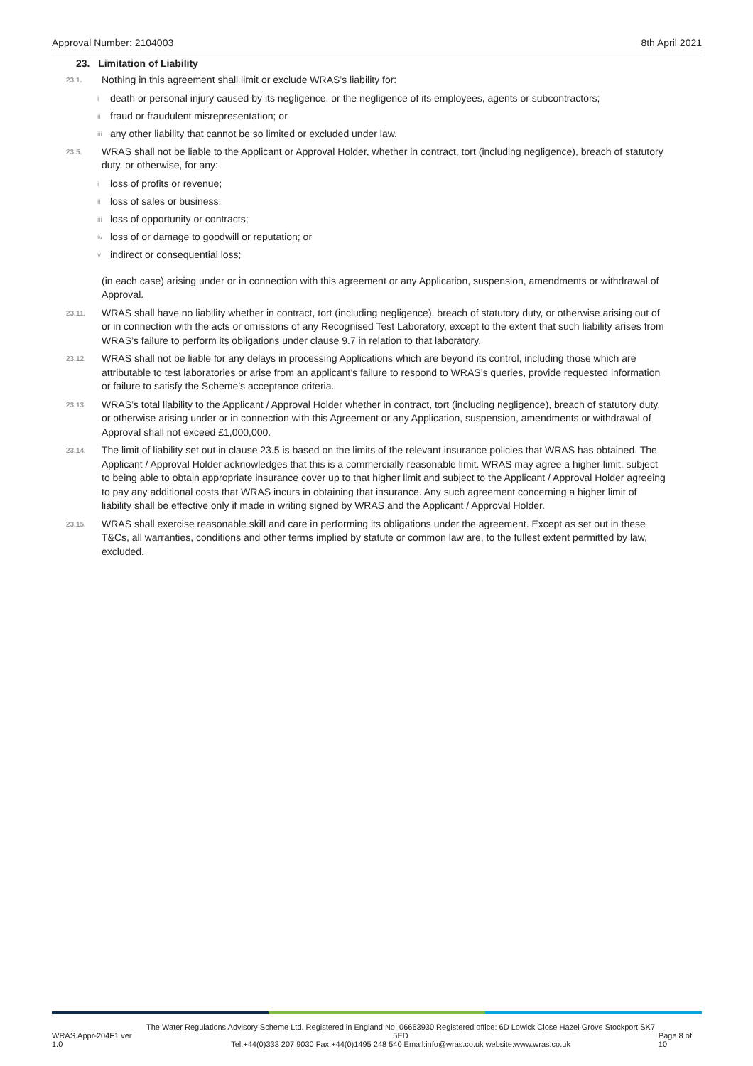Approval Number: 2104003 8th April 2021
23. Limitation of Liability
23.1.
Nothing in this agreement shall limit or exclude WRAS’s liability for:
i
death or personal injury caused by its negligence, or the negligence of its employees, agents or subcontractors;
ii
fraud or fraudulent misrepresentation; or
iii
any other liability that cannot be so limited or excluded under law.
23.5.
WRAS shall not be liable to the Applicant or Approval Holder, whether in contract, tort (including negligence), breach of statutory duty, or otherwise, for any:
i
loss of profits or revenue;
ii
loss of sales or business;
iii
loss of opportunity or contracts;
iv
loss of or damage to goodwill or reputation; or
v
indirect or consequential loss;
(in each case) arising under or in connection with this agreement or any Application, suspension, amendments or withdrawal of Approval.
23.11.
WRAS shall have no liability whether in contract, tort (including negligence), breach of statutory duty, or otherwise arising out of or in connection with the acts or omissions of any Recognised Test Laboratory, except to the extent that such liability arises from WRAS’s failure to perform its obligations under clause 9.7 in relation to that laboratory.
23.12.
WRAS shall not be liable for any delays in processing Applications which are beyond its control, including those which are attributable to test laboratories or arise from an applicant’s failure to respond to WRAS’s queries, provide requested information or failure to satisfy the Scheme’s acceptance criteria.
23.13.
WRAS’s total liability to the Applicant / Approval Holder whether in contract, tort (including negligence), breach of statutory duty, or otherwise arising under or in connection with this Agreement or any Application, suspension, amendments or withdrawal of Approval shall not exceed £1,000,000.
23.14.
The limit of liability set out in clause 23.5 is based on the limits of the relevant insurance policies that WRAS has obtained. The Applicant / Approval Holder acknowledges that this is a commercially reasonable limit. WRAS may agree a higher limit, subject to being able to obtain appropriate insurance cover up to that higher limit and subject to the Applicant / Approval Holder agreeing to pay any additional costs that WRAS incurs in obtaining that insurance. Any such agreement concerning a higher limit of liability shall be effective only if made in writing signed by WRAS and the Applicant / Approval Holder.
23.15.
WRAS shall exercise reasonable skill and care in performing its obligations under the agreement. Except as set out in these T&Cs, all warranties, conditions and other terms implied by statute or common law are, to the fullest extent permitted by law, excluded.
WRAS.Appr-204F1 ver 1.0 The Water Regulations Advisory Scheme Ltd. Registered in England No, 06663930 Registered office: 6D Lowick Close Hazel Grove Stockport SK7 5ED
Tel:+44(0)333 207 9030 Fax:+44(0)1495 248 540 Email:info@wras.co.uk website:www.wras.co.uk Page 8 of 10